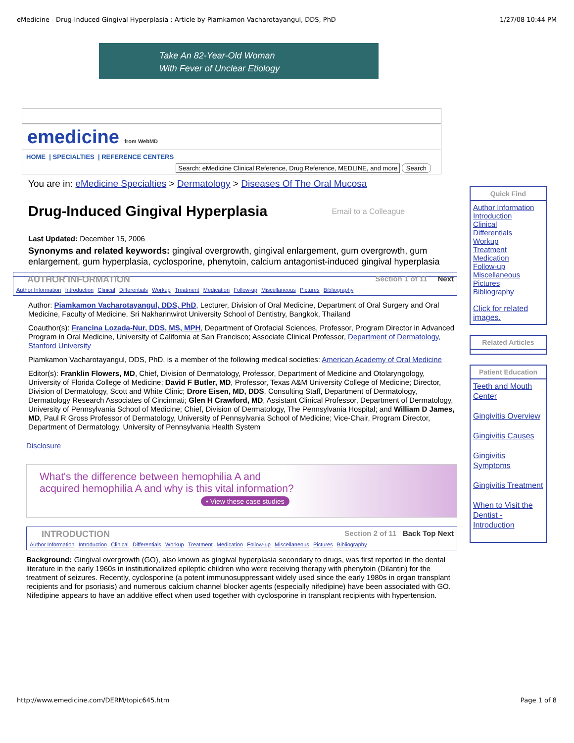eMedicine - Drug-Induced Gingival Hyperplasia : Article by Piamkamon Vacharotayangul, DDS, PhD 1/27/08 10:44 PM
Take An 82-Year-Old Woman
With Fever of Unclear Etiology
emedicine from WebMD
HOME | SPECIALTIES | REFERENCE CENTERS
Search: eMedicine Clinical Reference, Drug Reference, MEDLINE, and more Search
You are in: eMedicine Specialties > Dermatology > Diseases Of The Oral Mucosa
Drug-Induced Gingival Hyperplasia
Email to a Colleague
Last Updated: December 15, 2006
Synonyms and related keywords: gingival overgrowth, gingival enlargement, gum overgrowth, gum enlargement, gum hyperplasia, cyclosporine, phenytoin, calcium antagonist-induced gingival hyperplasia
AUTHOR INFORMATION Section 1 of 11 Next
Author Information Introduction Clinical Differentials Workup Treatment Medication Follow-up Miscellaneous Pictures Bibliography
Author: Piamkamon Vacharotayangul, DDS, PhD, Lecturer, Division of Oral Medicine, Department of Oral Surgery and Oral Medicine, Faculty of Medicine, Sri Nakharinwirot University School of Dentistry, Bangkok, Thailand
Coauthor(s): Francina Lozada-Nur, DDS, MS, MPH, Department of Orofacial Sciences, Professor, Program Director in Advanced Program in Oral Medicine, University of California at San Francisco; Associate Clinical Professor, Department of Dermatology, Stanford University
Piamkamon Vacharotayangul, DDS, PhD, is a member of the following medical societies: American Academy of Oral Medicine
Editor(s): Franklin Flowers, MD, Chief, Division of Dermatology, Professor, Department of Medicine and Otolaryngology, University of Florida College of Medicine; David F Butler, MD, Professor, Texas A&M University College of Medicine; Director, Division of Dermatology, Scott and White Clinic; Drore Eisen, MD, DDS, Consulting Staff, Department of Dermatology, Dermatology Research Associates of Cincinnati; Glen H Crawford, MD, Assistant Clinical Professor, Department of Dermatology, University of Pennsylvania School of Medicine; Chief, Division of Dermatology, The Pennsylvania Hospital; and William D James, MD, Paul R Gross Professor of Dermatology, University of Pennsylvania School of Medicine; Vice-Chair, Program Director, Department of Dermatology, University of Pennsylvania Health System
Disclosure
What's the difference between hemophilia A and
acquired hemophilia A and why is this vital information?
• View these case studies
INTRODUCTION Section 2 of 11 Back Top Next
Author Information Introduction Clinical Differentials Workup Treatment Medication Follow-up Miscellaneous Pictures Bibliography
Background: Gingival overgrowth (GO), also known as gingival hyperplasia secondary to drugs, was first reported in the dental literature in the early 1960s in institutionalized epileptic children who were receiving therapy with phenytoin (Dilantin) for the treatment of seizures. Recently, cyclosporine (a potent immunosuppressant widely used since the early 1980s in organ transplant recipients and for psoriasis) and numerous calcium channel blocker agents (especially nifedipine) have been associated with GO. Nifedipine appears to have an additive effect when used together with cyclosporine in transplant recipients with hypertension.
Quick Find
Author Information
Introduction
Clinical
Differentials
Workup
Treatment
Medication
Follow-up
Miscellaneous
Pictures
Bibliography
Click for related images.
Related Articles
Patient Education
Teeth and Mouth Center
Gingivitis Overview
Gingivitis Causes
Gingivitis Symptoms
Gingivitis Treatment
When to Visit the Dentist - Introduction
http://www.emedicine.com/DERM/topic645.htm Page 1 of 8